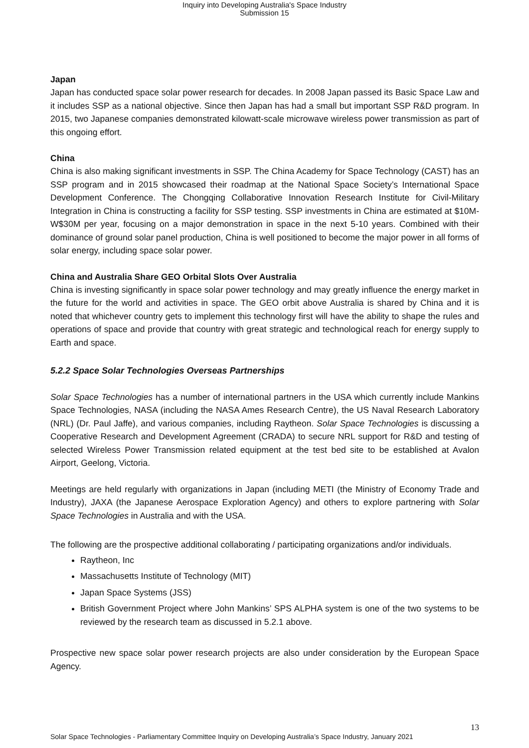Inquiry into Developing Australia's Space Industry
Submission 15
Japan
Japan has conducted space solar power research for decades. In 2008 Japan passed its Basic Space Law and it includes SSP as a national objective. Since then Japan has had a small but important SSP R&D program. In 2015, two Japanese companies demonstrated kilowatt-scale microwave wireless power transmission as part of this ongoing effort.
China
China is also making significant investments in SSP. The China Academy for Space Technology (CAST) has an SSP program and in 2015 showcased their roadmap at the National Space Society’s International Space Development Conference. The Chongqing Collaborative Innovation Research Institute for Civil-Military Integration in China is constructing a facility for SSP testing. SSP investments in China are estimated at $10M-W$30M per year, focusing on a major demonstration in space in the next 5-10 years. Combined with their dominance of ground solar panel production, China is well positioned to become the major power in all forms of solar energy, including space solar power.
China and Australia Share GEO Orbital Slots Over Australia
China is investing significantly in space solar power technology and may greatly influence the energy market in the future for the world and activities in space. The GEO orbit above Australia is shared by China and it is noted that whichever country gets to implement this technology first will have the ability to shape the rules and operations of space and provide that country with great strategic and technological reach for energy supply to Earth and space.
5.2.2 Space Solar Technologies Overseas Partnerships
Solar Space Technologies has a number of international partners in the USA which currently include Mankins Space Technologies, NASA (including the NASA Ames Research Centre), the US Naval Research Laboratory (NRL) (Dr. Paul Jaffe), and various companies, including Raytheon. Solar Space Technologies is discussing a Cooperative Research and Development Agreement (CRADA) to secure NRL support for R&D and testing of selected Wireless Power Transmission related equipment at the test bed site to be established at Avalon Airport, Geelong, Victoria.
Meetings are held regularly with organizations in Japan (including METI (the Ministry of Economy Trade and Industry), JAXA (the Japanese Aerospace Exploration Agency) and others to explore partnering with Solar Space Technologies in Australia and with the USA.
The following are the prospective additional collaborating / participating organizations and/or individuals.
Raytheon, Inc
Massachusetts Institute of Technology (MIT)
Japan Space Systems (JSS)
British Government Project where John Mankins’ SPS ALPHA system is one of the two systems to be reviewed by the research team as discussed in 5.2.1 above.
Prospective new space solar power research projects are also under consideration by the European Space Agency.
13
Solar Space Technologies - Parliamentary Committee Inquiry on Developing Australia’s Space Industry, January 2021